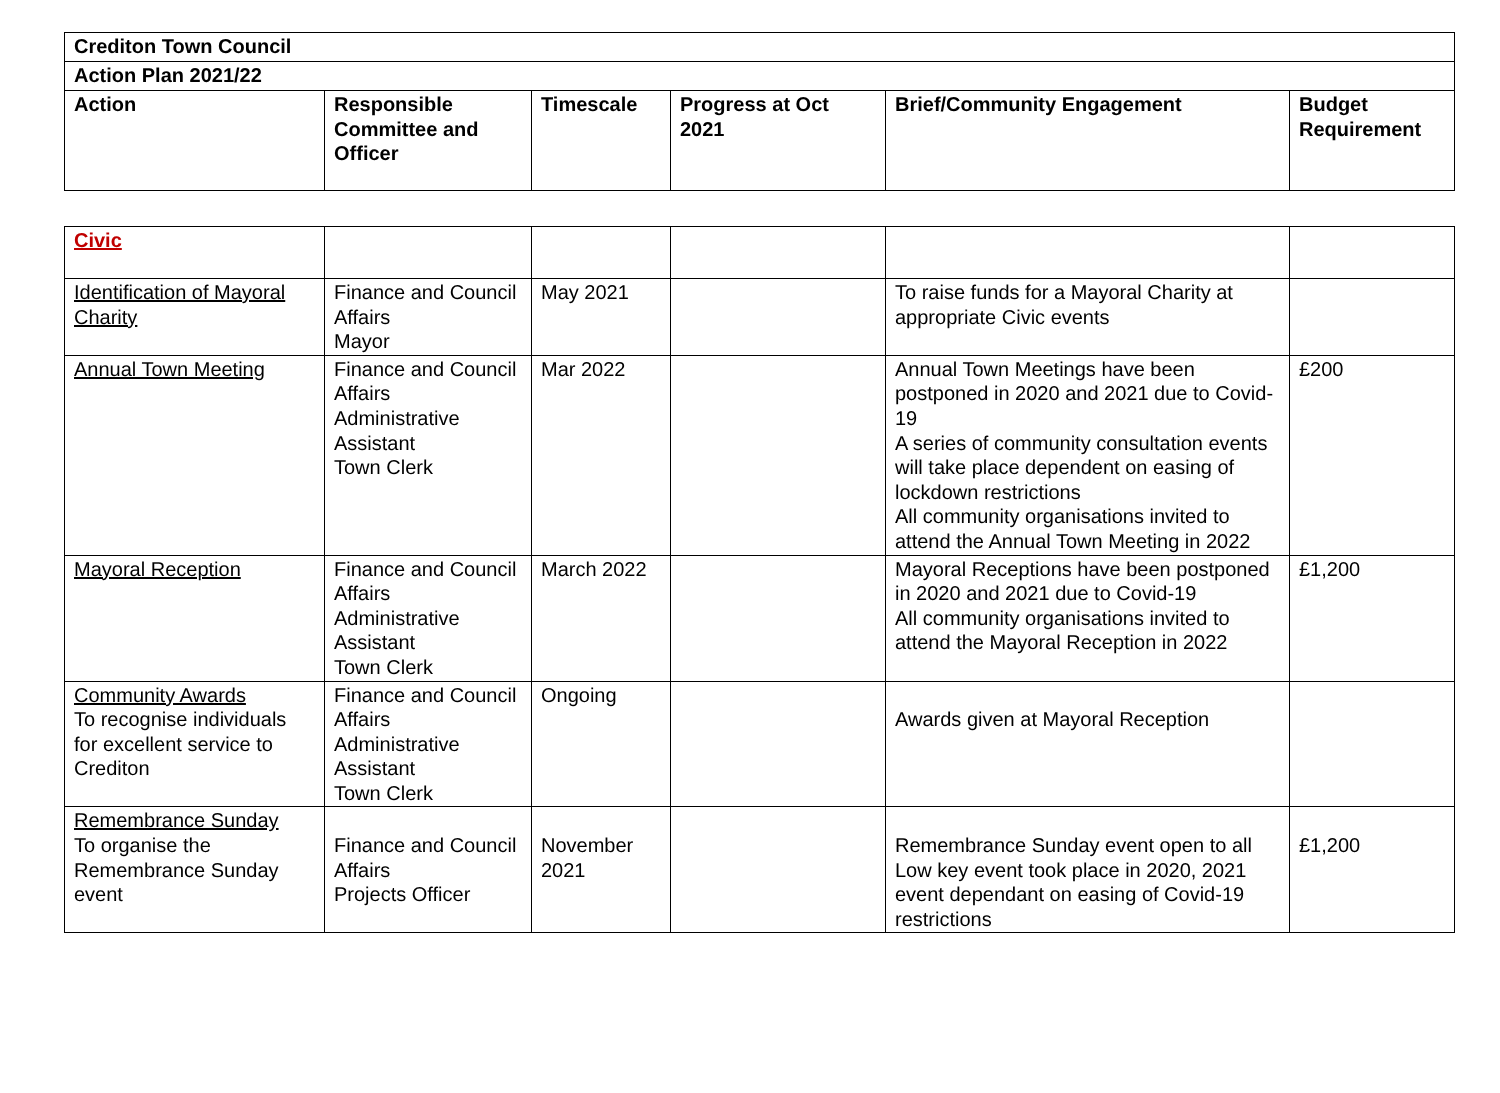| Crediton Town Council | | | | | |
| --- | --- | --- | --- | --- | --- |
| Action Plan 2021/22 | | | | | |
| Action | Responsible Committee and Officer | Timescale | Progress at Oct 2021 | Brief/Community Engagement | Budget Requirement |
| Civic | | | | | |
| Identification of Mayoral Charity | Finance and Council Affairs Mayor | May 2021 | | To raise funds for a Mayoral Charity at appropriate Civic events | |
| Annual Town Meeting | Finance and Council Affairs Administrative Assistant Town Clerk | Mar 2022 | | Annual Town Meetings have been postponed in 2020 and 2021 due to Covid-19 A series of community consultation events will take place dependent on easing of lockdown restrictions All community organisations invited to attend the Annual Town Meeting in 2022 | £200 |
| Mayoral Reception | Finance and Council Affairs Administrative Assistant Town Clerk | March 2022 | | Mayoral Receptions have been postponed in 2020 and 2021 due to Covid-19 All community organisations invited to attend the Mayoral Reception in 2022 | £1,200 |
| Community Awards To recognise individuals for excellent service to Crediton | Finance and Council Affairs Administrative Assistant Town Clerk | Ongoing | | Awards given at Mayoral Reception | |
| Remembrance Sunday To organise the Remembrance Sunday event | Finance and Council Affairs Projects Officer | November 2021 | | Remembrance Sunday event open to all Low key event took place in 2020, 2021 event dependant on easing of Covid-19 restrictions | £1,200 |